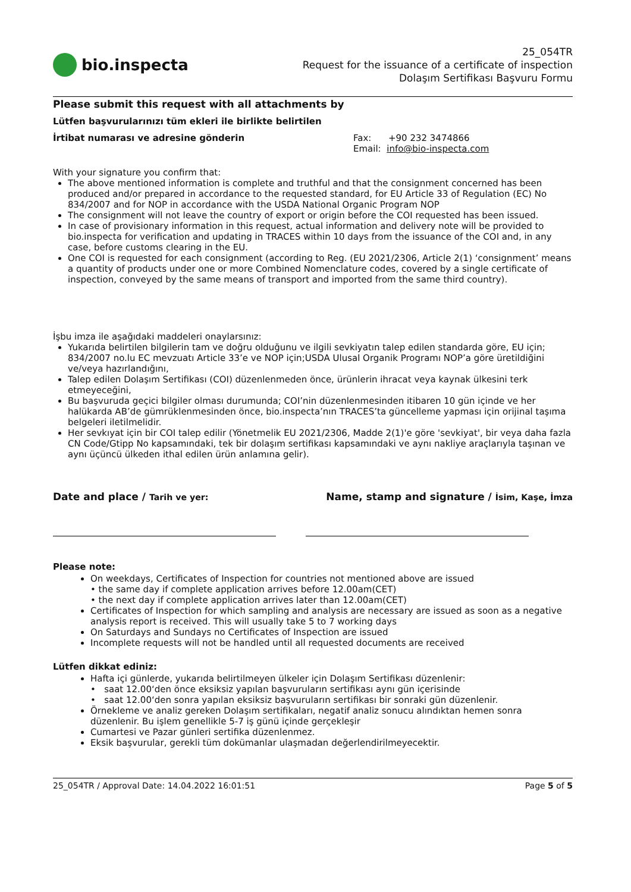bio.inspecta
25_054TR
Request for the issuance of a certificate of inspection
Dolaşım Sertifikası Başvuru Formu
Please submit this request with all attachments by
Lütfen başvurularınızı tüm ekleri ile birlikte belirtilen
İrtibat numarası ve adresine gönderin Fax: +90 232 3474866
Email: info@bio-inspecta.com
With your signature you confirm that:
The above mentioned information is complete and truthful and that the consignment concerned has been produced and/or prepared in accordance to the requested standard, for EU Article 33 of Regulation (EC) No 834/2007 and for NOP in accordance with the USDA National Organic Program NOP
The consignment will not leave the country of export or origin before the COI requested has been issued.
In case of provisionary information in this request, actual information and delivery note will be provided to bio.inspecta for verification and updating in TRACES within 10 days from the issuance of the COI and, in any case, before customs clearing in the EU.
One COI is requested for each consignment (according to Reg. (EU 2021/2306, Article 2(1) ‘consignment’ means a quantity of products under one or more Combined Nomenclature codes, covered by a single certificate of inspection, conveyed by the same means of transport and imported from the same third country).
İşbu imza ile aşağıdaki maddeleri onaylarsınız:
Yukarıda belirtilen bilgilerin tam ve doğru olduğunu ve ilgili sevkiyatın talep edilen standarda göre, EU için; 834/2007 no.lu EC mevzuatı Article 33’e ve NOP için;USDA Ulusal Organik Programı NOP’a göre üretildiğini ve/veya hazırlandığını,
Talep edilen Dolaşım Sertifikası (COI) düzenlenmeden önce, ürünlerin ihracat veya kaynak ülkesini terk etmeyeceğini,
Bu başvuruda geçici bilgiler olması durumunda; COI’nin düzenlenmesinden itibaren 10 gün içinde ve her halükarda AB’de gümrüklenmesinden önce, bio.inspecta’nın TRACES’ta güncelleme yapması için orijinal taşıma belgeleri iletilmelidir.
Her sevkıyat için bir COI talep edilir (Yönetmelik EU 2021/2306, Madde 2(1)'e göre 'sevkiyat', bir veya daha fazla CN Code/Gtipp No kapsamındaki, tek bir dolaşım sertifikası kapsamındaki ve aynı nakliye araçlarıyla taşınan ve aynı üçüncü ülkeden ithal edilen ürün anlamına gelir).
Date and place / Tarih ve yer: Name, stamp and signature / İsim, Kaşe, İmza
Please note:
On weekdays, Certificates of Inspection for countries not mentioned above are issued
• the same day if complete application arrives before 12.00am(CET)
• the next day if complete application arrives later than 12.00am(CET)
Certificates of Inspection for which sampling and analysis are necessary are issued as soon as a negative analysis report is received. This will usually take 5 to 7 working days
On Saturdays and Sundays no Certificates of Inspection are issued
Incomplete requests will not be handled until all requested documents are received
Lütfen dikkat ediniz:
Hafta içi günlerde, yukarıda belirtilmeyen ülkeler için Dolaşım Sertifikası düzenlenir:
• saat 12.00‘den önce eksiksiz yapılan başvuruların sertifikası aynı gün içerisinde
• saat 12.00‘den sonra yapılan eksiksiz başvuruların sertifikası bir sonraki gün düzenlenir.
Örnekleme ve analiz gereken Dolaşım sertifikaları, negatif analiz sonucu alındıktan hemen sonra düzenlenir. Bu işlem genellikle 5-7 iş günü içinde gerçekleşir
Cumartesi ve Pazar günleri sertifika düzenlenmez.
Eksik başvurular, gerekli tüm dokümanlar ulaşmadan değerlendirilmeyecektir.
25_054TR / Approval Date: 14.04.2022 16:01:51 Page 5 of 5